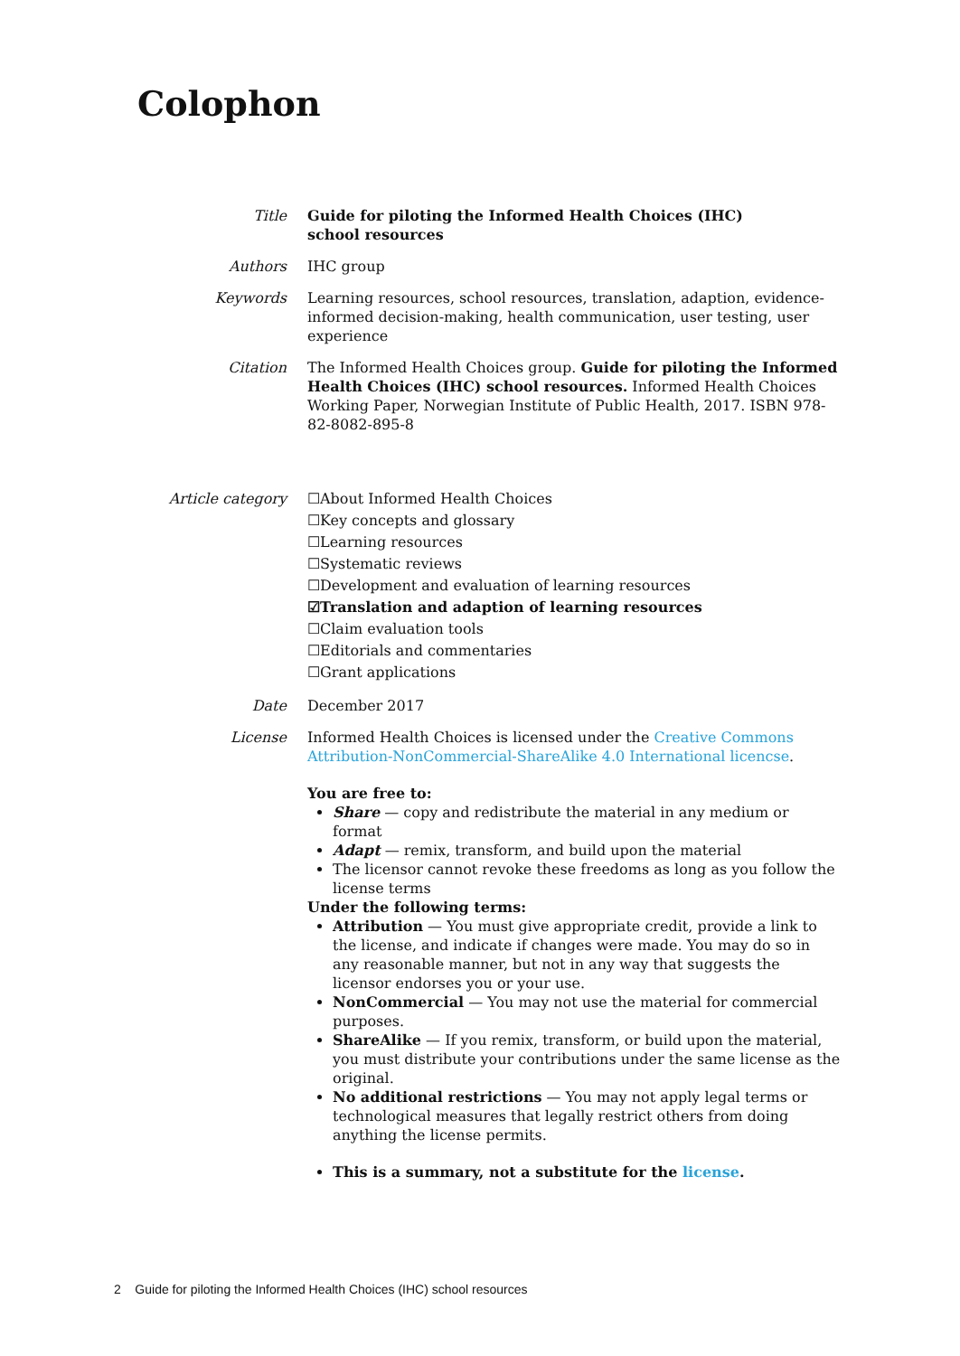Colophon
Title Guide for piloting the Informed Health Choices (IHC)
school resources
Authors IHC group
Keywords Learning resources, school resources, translation, adaption, evidence-informed decision-making, health communication, user testing, user experience
Citation The Informed Health Choices group. Guide for piloting the Informed Health Choices (IHC) school resources. Informed Health Choices Working Paper, Norwegian Institute of Public Health, 2017. ISBN 978-82-8082-895-8
Article category ☐About Informed Health Choices
☐Key concepts and glossary
☐Learning resources
☐Systematic reviews
☐Development and evaluation of learning resources
☑Translation and adaption of learning resources
☐Claim evaluation tools
☐Editorials and commentaries
☐Grant applications
Date December 2017
License Informed Health Choices is licensed under the Creative Commons Attribution-NonCommercial-ShareAlike 4.0 International licencse.
You are free to:
Share — copy and redistribute the material in any medium or format
Adapt — remix, transform, and build upon the material
The licensor cannot revoke these freedoms as long as you follow the license terms
Under the following terms:
Attribution — You must give appropriate credit, provide a link to the license, and indicate if changes were made. You may do so in any reasonable manner, but not in any way that suggests the licensor endorses you or your use.
NonCommercial — You may not use the material for commercial purposes.
ShareAlike — If you remix, transform, or build upon the material, you must distribute your contributions under the same license as the original.
No additional restrictions — You may not apply legal terms or technological measures that legally restrict others from doing anything the license permits.
This is a summary, not a substitute for the license.
2 Guide for piloting the Informed Health Choices (IHC) school resources